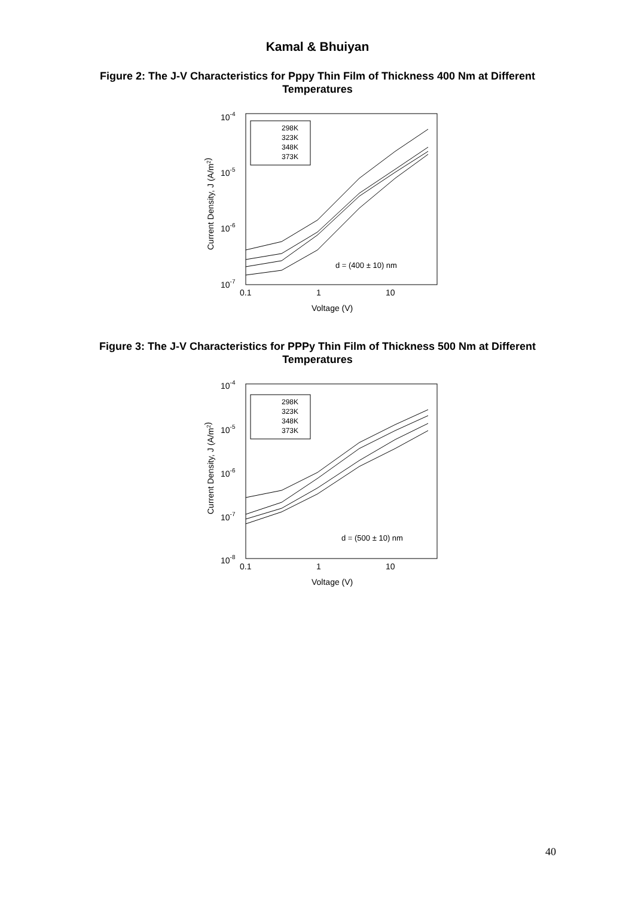Kamal & Bhuiyan
Figure 2: The J-V Characteristics for Pppy Thin Film of Thickness 400 Nm at Different Temperatures
10-4
10-5
10-6
10-7
0.1
1
10
Voltage (V)
Current Density, J (A/m2)
298K
323K
348K
373K
d = (400 ± 10) nm
Figure 3: The J-V Characteristics for PPPy Thin Film of Thickness 500 Nm at Different Temperatures
10-4
10-5
10-6
10-7
10-8
0.1
1
10
Voltage (V)
Current Density, J (A/m2)
298K
323K
348K
373K
d = (500 ± 10) nm
40